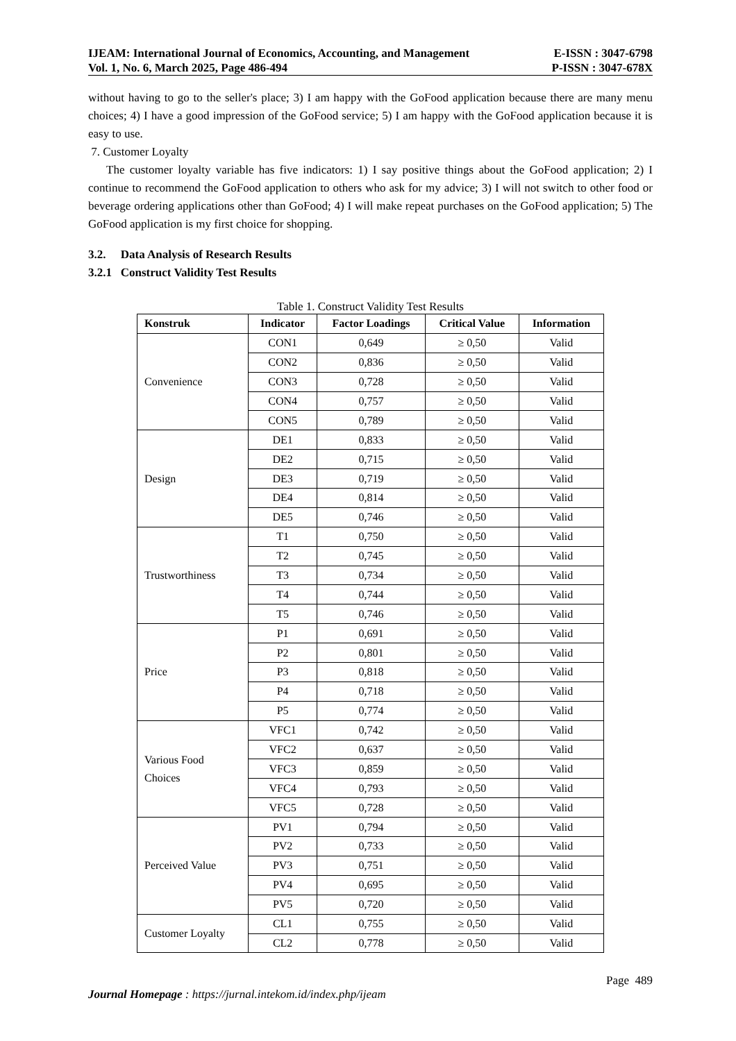IJEAM: International Journal of Economics, Accounting, and Management E-ISSN : 3047-6798
Vol. 1, No. 6, March 2025, Page 486-494 P-ISSN : 3047-678X
without having to go to the seller's place; 3) I am happy with the GoFood application because there are many menu choices; 4) I have a good impression of the GoFood service; 5) I am happy with the GoFood application because it is easy to use.
7. Customer Loyalty
The customer loyalty variable has five indicators: 1) I say positive things about the GoFood application; 2) I continue to recommend the GoFood application to others who ask for my advice; 3) I will not switch to other food or beverage ordering applications other than GoFood; 4) I will make repeat purchases on the GoFood application; 5) The GoFood application is my first choice for shopping.
3.2. Data Analysis of Research Results
3.2.1 Construct Validity Test Results
Table 1. Construct Validity Test Results
| Konstruk | Indicator | Factor Loadings | Critical Value | Information |
| --- | --- | --- | --- | --- |
| Convenience | CON1 | 0,649 | ≥ 0,50 | Valid |
| | CON2 | 0,836 | ≥ 0,50 | Valid |
| | CON3 | 0,728 | ≥ 0,50 | Valid |
| | CON4 | 0,757 | ≥ 0,50 | Valid |
| | CON5 | 0,789 | ≥ 0,50 | Valid |
| Design | DE1 | 0,833 | ≥ 0,50 | Valid |
| | DE2 | 0,715 | ≥ 0,50 | Valid |
| | DE3 | 0,719 | ≥ 0,50 | Valid |
| | DE4 | 0,814 | ≥ 0,50 | Valid |
| | DE5 | 0,746 | ≥ 0,50 | Valid |
| Trustworthiness | T1 | 0,750 | ≥ 0,50 | Valid |
| | T2 | 0,745 | ≥ 0,50 | Valid |
| | T3 | 0,734 | ≥ 0,50 | Valid |
| | T4 | 0,744 | ≥ 0,50 | Valid |
| | T5 | 0,746 | ≥ 0,50 | Valid |
| Price | P1 | 0,691 | ≥ 0,50 | Valid |
| | P2 | 0,801 | ≥ 0,50 | Valid |
| | P3 | 0,818 | ≥ 0,50 | Valid |
| | P4 | 0,718 | ≥ 0,50 | Valid |
| | P5 | 0,774 | ≥ 0,50 | Valid |
| Various Food Choices | VFC1 | 0,742 | ≥ 0,50 | Valid |
| | VFC2 | 0,637 | ≥ 0,50 | Valid |
| | VFC3 | 0,859 | ≥ 0,50 | Valid |
| | VFC4 | 0,793 | ≥ 0,50 | Valid |
| | VFC5 | 0,728 | ≥ 0,50 | Valid |
| Perceived Value | PV1 | 0,794 | ≥ 0,50 | Valid |
| | PV2 | 0,733 | ≥ 0,50 | Valid |
| | PV3 | 0,751 | ≥ 0,50 | Valid |
| | PV4 | 0,695 | ≥ 0,50 | Valid |
| | PV5 | 0,720 | ≥ 0,50 | Valid |
| Customer Loyalty | CL1 | 0,755 | ≥ 0,50 | Valid |
| | CL2 | 0,778 | ≥ 0,50 | Valid |
Page 489
Journal Homepage : https://jurnal.intekom.id/index.php/ijeam